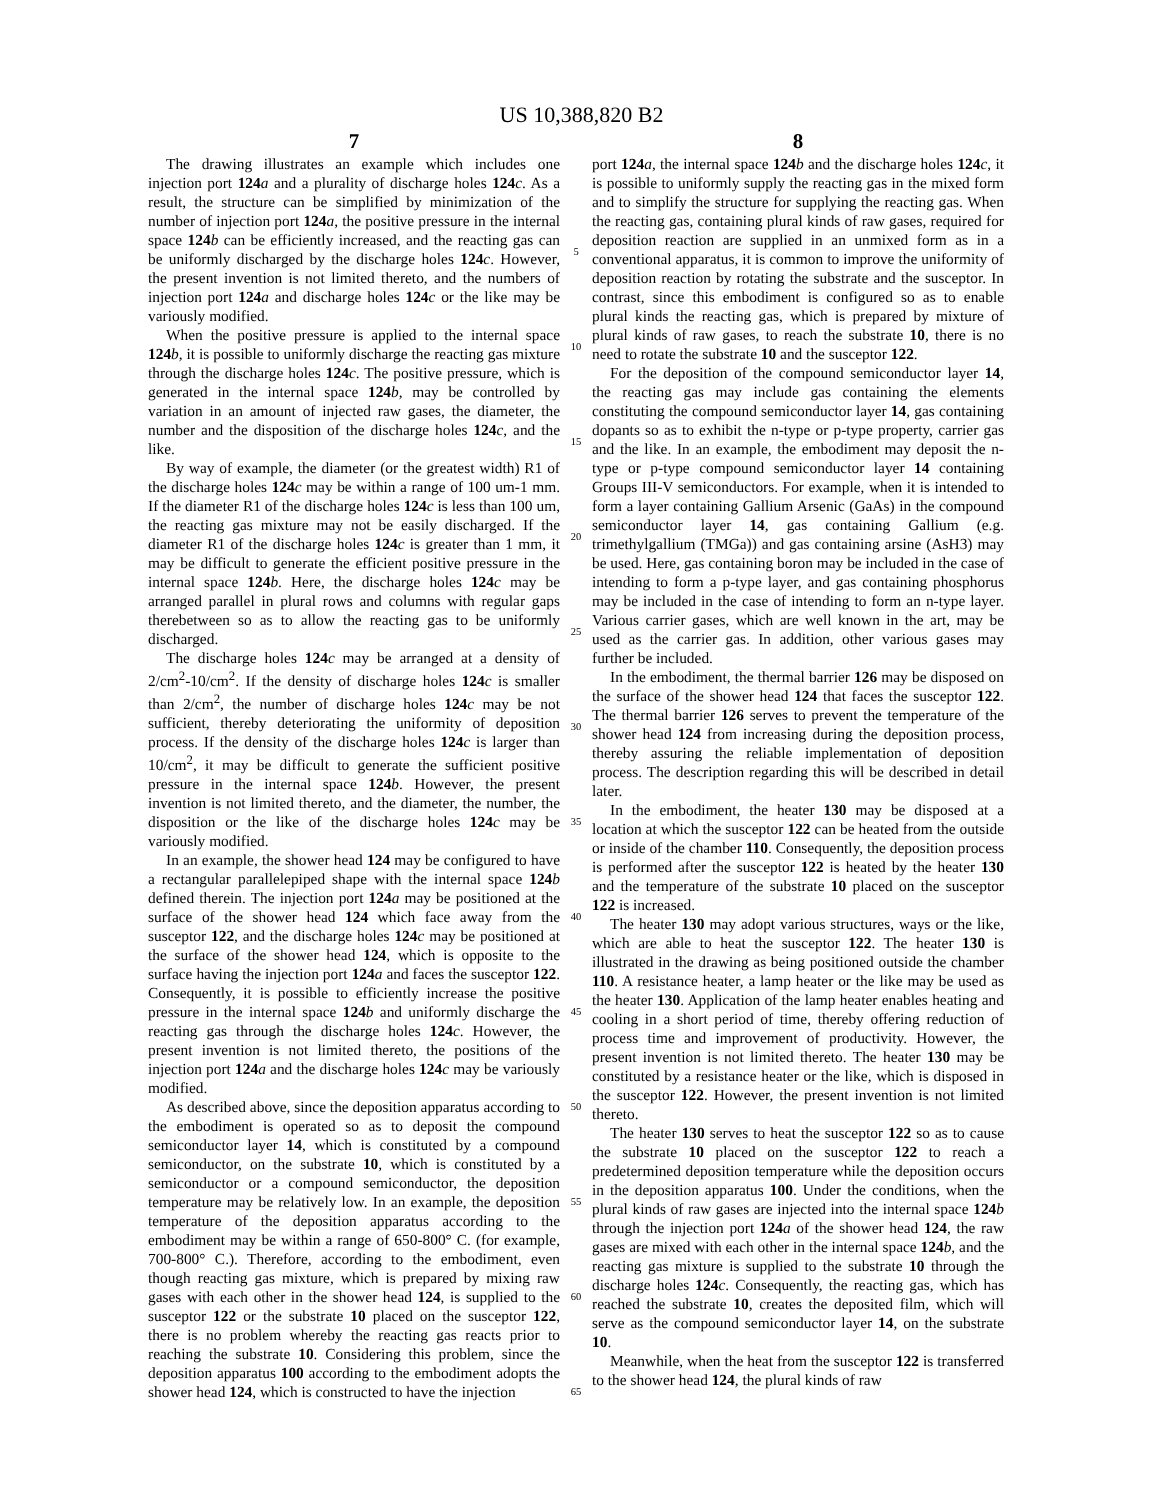US 10,388,820 B2
7
The drawing illustrates an example which includes one injection port 124 a and a plurality of discharge holes 124 c. As a result, the structure can be simplified by minimization of the number of injection port 124 a, the positive pressure in the internal space 124 b can be efficiently increased, and the reacting gas can be uniformly discharged by the discharge holes 124 c. However, the present invention is not limited thereto, and the numbers of injection port 124 a and discharge holes 124 c or the like may be variously modified.
When the positive pressure is applied to the internal space 124 b, it is possible to uniformly discharge the reacting gas mixture through the discharge holes 124 c. The positive pressure, which is generated in the internal space 124 b, may be controlled by variation in an amount of injected raw gases, the diameter, the number and the disposition of the discharge holes 124 c, and the like.
By way of example, the diameter (or the greatest width) R1 of the discharge holes 124 c may be within a range of 100 um-1 mm. If the diameter R1 of the discharge holes 124 c is less than 100 um, the reacting gas mixture may not be easily discharged. If the diameter R1 of the discharge holes 124 c is greater than 1 mm, it may be difficult to generate the efficient positive pressure in the internal space 124 b. Here, the discharge holes 124 c may be arranged parallel in plural rows and columns with regular gaps therebetween so as to allow the reacting gas to be uniformly discharged.
The discharge holes 124 c may be arranged at a density of 2/cm<sup>2</sup>-10/cm<sup>2</sup>. If the density of discharge holes 124 c is smaller than 2/cm<sup>2</sup>, the number of discharge holes 124 c may be not sufficient, thereby deteriorating the uniformity of deposition process. If the density of the discharge holes 124 c is larger than 10/cm<sup>2</sup>, it may be difficult to generate the sufficient positive pressure in the internal space 124 b. However, the present invention is not limited thereto, and the diameter, the number, the disposition or the like of the discharge holes 124 c may be variously modified.
In an example, the shower head 124 may be configured to have a rectangular parallelepiped shape with the internal space 124 b defined therein. The injection port 124 a may be positioned at the surface of the shower head 124 which face away from the susceptor 122, and the discharge holes 124 c may be positioned at the surface of the shower head 124, which is opposite to the surface having the injection port 124 a and faces the susceptor 122. Consequently, it is possible to efficiently increase the positive pressure in the internal space 124 b and uniformly discharge the reacting gas through the discharge holes 124 c. However, the present invention is not limited thereto, the positions of the injection port 124 a and the discharge holes 124 c may be variously modified.
As described above, since the deposition apparatus according to the embodiment is operated so as to deposit the compound semiconductor layer 14, which is constituted by a compound semiconductor, on the substrate 10, which is constituted by a semiconductor or a compound semiconductor, the deposition temperature may be relatively low. In an example, the deposition temperature of the deposition apparatus according to the embodiment may be within a range of 650-800° C. (for example, 700-800° C.). Therefore, according to the embodiment, even though reacting gas mixture, which is prepared by mixing raw gases with each other in the shower head 124, is supplied to the susceptor 122 or the substrate 10 placed on the susceptor 122, there is no problem whereby the reacting gas reacts prior to reaching the substrate 10. Considering this problem, since the deposition apparatus 100 according to the embodiment adopts the shower head 124, which is constructed to have the injection
5
10
15
20
25
30
35
40
45
50
55
60
65
8
port 124 a, the internal space 124 b and the discharge holes 124 c, it is possible to uniformly supply the reacting gas in the mixed form and to simplify the structure for supplying the reacting gas. When the reacting gas, containing plural kinds of raw gases, required for deposition reaction are supplied in an unmixed form as in a conventional apparatus, it is common to improve the uniformity of deposition reaction by rotating the substrate and the susceptor. In contrast, since this embodiment is configured so as to enable plural kinds the reacting gas, which is prepared by mixture of plural kinds of raw gases, to reach the substrate 10, there is no need to rotate the substrate 10 and the susceptor 122.
For the deposition of the compound semiconductor layer 14, the reacting gas may include gas containing the elements constituting the compound semiconductor layer 14, gas containing dopants so as to exhibit the n-type or p-type property, carrier gas and the like. In an example, the embodiment may deposit the n-type or p-type compound semiconductor layer 14 containing Groups III-V semiconductors. For example, when it is intended to form a layer containing Gallium Arsenic (GaAs) in the compound semiconductor layer 14, gas containing Gallium (e.g. trimethylgallium (TMGa)) and gas containing arsine (AsH3) may be used. Here, gas containing boron may be included in the case of intending to form a p-type layer, and gas containing phosphorus may be included in the case of intending to form an n-type layer. Various carrier gases, which are well known in the art, may be used as the carrier gas. In addition, other various gases may further be included.
In the embodiment, the thermal barrier 126 may be disposed on the surface of the shower head 124 that faces the susceptor 122. The thermal barrier 126 serves to prevent the temperature of the shower head 124 from increasing during the deposition process, thereby assuring the reliable implementation of deposition process. The description regarding this will be described in detail later.
In the embodiment, the heater 130 may be disposed at a location at which the susceptor 122 can be heated from the outside or inside of the chamber 110. Consequently, the deposition process is performed after the susceptor 122 is heated by the heater 130 and the temperature of the substrate 10 placed on the susceptor 122 is increased.
The heater 130 may adopt various structures, ways or the like, which are able to heat the susceptor 122. The heater 130 is illustrated in the drawing as being positioned outside the chamber 110. A resistance heater, a lamp heater or the like may be used as the heater 130. Application of the lamp heater enables heating and cooling in a short period of time, thereby offering reduction of process time and improvement of productivity. However, the present invention is not limited thereto. The heater 130 may be constituted by a resistance heater or the like, which is disposed in the susceptor 122. However, the present invention is not limited thereto.
The heater 130 serves to heat the susceptor 122 so as to cause the substrate 10 placed on the susceptor 122 to reach a predetermined deposition temperature while the deposition occurs in the deposition apparatus 100. Under the conditions, when the plural kinds of raw gases are injected into the internal space 124 b through the injection port 124 a of the shower head 124, the raw gases are mixed with each other in the internal space 124 b, and the reacting gas mixture is supplied to the substrate 10 through the discharge holes 124 c. Consequently, the reacting gas, which has reached the substrate 10, creates the deposited film, which will serve as the compound semiconductor layer 14, on the substrate 10.
Meanwhile, when the heat from the susceptor 122 is transferred to the shower head 124, the plural kinds of raw